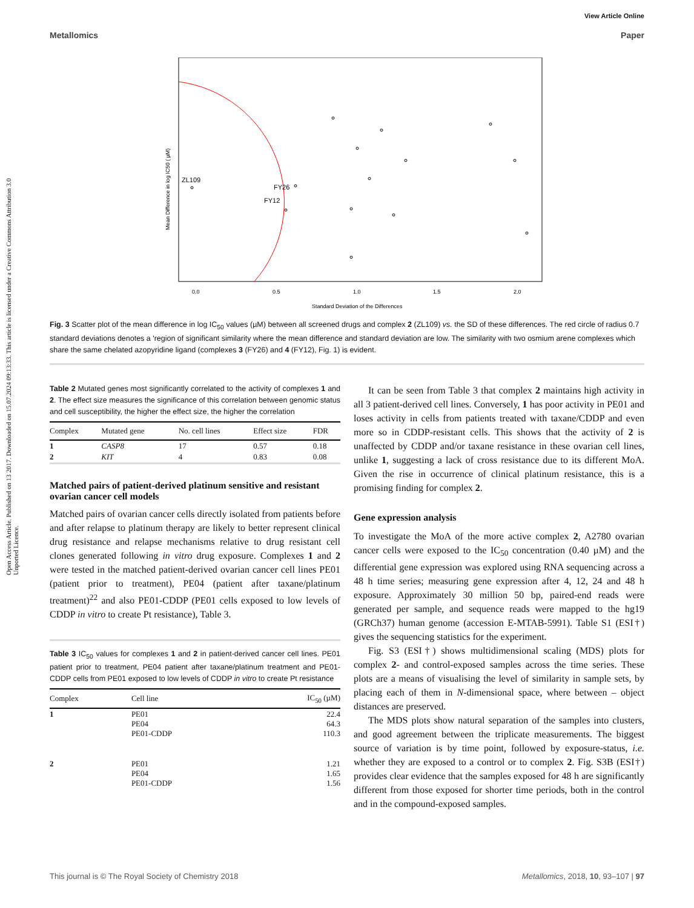View Article Online
Metallomics Paper
Open Access Article. Published on 13 2017. Downloaded on 15.07.2024 09:13:33. This article is licensed under a Creative Commons Attribution 3.0 Unported Licence.
Mean Difference in log IC50 ( µM)
0.0
0.5
1.0
1.5
2.0
Standard Deviation of the Differences
ZL109
FY26
FY12
Fig. 3 Scatter plot of the mean difference in log IC<sub>50</sub> values (µM) between all screened drugs and complex 2 (ZL109) vs. the SD of these differences. The red circle of radius 0.7 standard deviations denotes a 'region of significant similarity where the mean difference and standard deviation are low. The similarity with two osmium arene complexes which share the same chelated azopyridine ligand (complexes 3 (FY26) and 4 (FY12), Fig. 1) is evident.
Table 2 Mutated genes most significantly correlated to the activity of complexes 1 and 2. The effect size measures the significance of this correlation between genomic status and cell susceptibility, the higher the effect size, the higher the correlation
| Complex | Mutated gene | No. cell lines | Effect size | FDR |
| --- | --- | --- | --- | --- |
| 1 | CASP8 | 17 | 0.57 | 0.18 |
| 2 | KIT | 4 | 0.83 | 0.08 |
Matched pairs of patient-derived platinum sensitive and resistant ovarian cancer cell models
Matched pairs of ovarian cancer cells directly isolated from patients before and after relapse to platinum therapy are likely to better represent clinical drug resistance and relapse mechanisms relative to drug resistant cell clones generated following in vitro drug exposure. Complexes 1 and 2 were tested in the matched patient-derived ovarian cancer cell lines PE01 (patient prior to treatment), PE04 (patient after taxane/platinum treatment)<sup>22</sup> and also PE01-CDDP (PE01 cells exposed to low levels of CDDP in vitro to create Pt resistance), Table 3.
Table 3 IC<sub>50</sub> values for complexes 1 and 2 in patient-derived cancer cell lines. PE01 patient prior to treatment, PE04 patient after taxane/platinum treatment and PE01-CDDP cells from PE01 exposed to low levels of CDDP in vitro to create Pt resistance
| Complex | Cell line | IC<sub>50</sub> (µM) |
| --- | --- | --- |
| 1 | PE01 PE04 PE01-CDDP | 22.4 64.3 110.3 |
| 2 | PE01 PE04 PE01-CDDP | 1.21 1.65 1.56 |
It can be seen from Table 3 that complex 2 maintains high activity in all 3 patient-derived cell lines. Conversely, 1 has poor activity in PE01 and loses activity in cells from patients treated with taxane/CDDP and even more so in CDDP-resistant cells. This shows that the activity of 2 is unaffected by CDDP and/or taxane resistance in these ovarian cell lines, unlike 1, suggesting a lack of cross resistance due to its different MoA. Given the rise in occurrence of clinical platinum resistance, this is a promising finding for complex 2.
Gene expression analysis
To investigate the MoA of the more active complex 2, A2780 ovarian cancer cells were exposed to the IC<sub>50</sub> concentration (0.40 µM) and the differential gene expression was explored using RNA sequencing across a 48 h time series; measuring gene expression after 4, 12, 24 and 48 h exposure. Approximately 30 million 50 bp, paired-end reads were generated per sample, and sequence reads were mapped to the hg19 (GRCh37) human genome (accession E-MTAB-5991). Table S1 (ESI†) gives the sequencing statistics for the experiment.
Fig. S3 (ESI†) shows multidimensional scaling (MDS) plots for complex 2- and control-exposed samples across the time series. These plots are a means of visualising the level of similarity in sample sets, by placing each of them in N-dimensional space, where between – object distances are preserved.
The MDS plots show natural separation of the samples into clusters, and good agreement between the triplicate measurements. The biggest source of variation is by time point, followed by exposure-status, i.e. whether they are exposed to a control or to complex 2. Fig. S3B (ESI†) provides clear evidence that the samples exposed for 48 h are significantly different from those exposed for shorter time periods, both in the control and in the compound-exposed samples.
This journal is © The Royal Society of Chemistry 2018 Metallomics, 2018, 10, 93–107 | 97